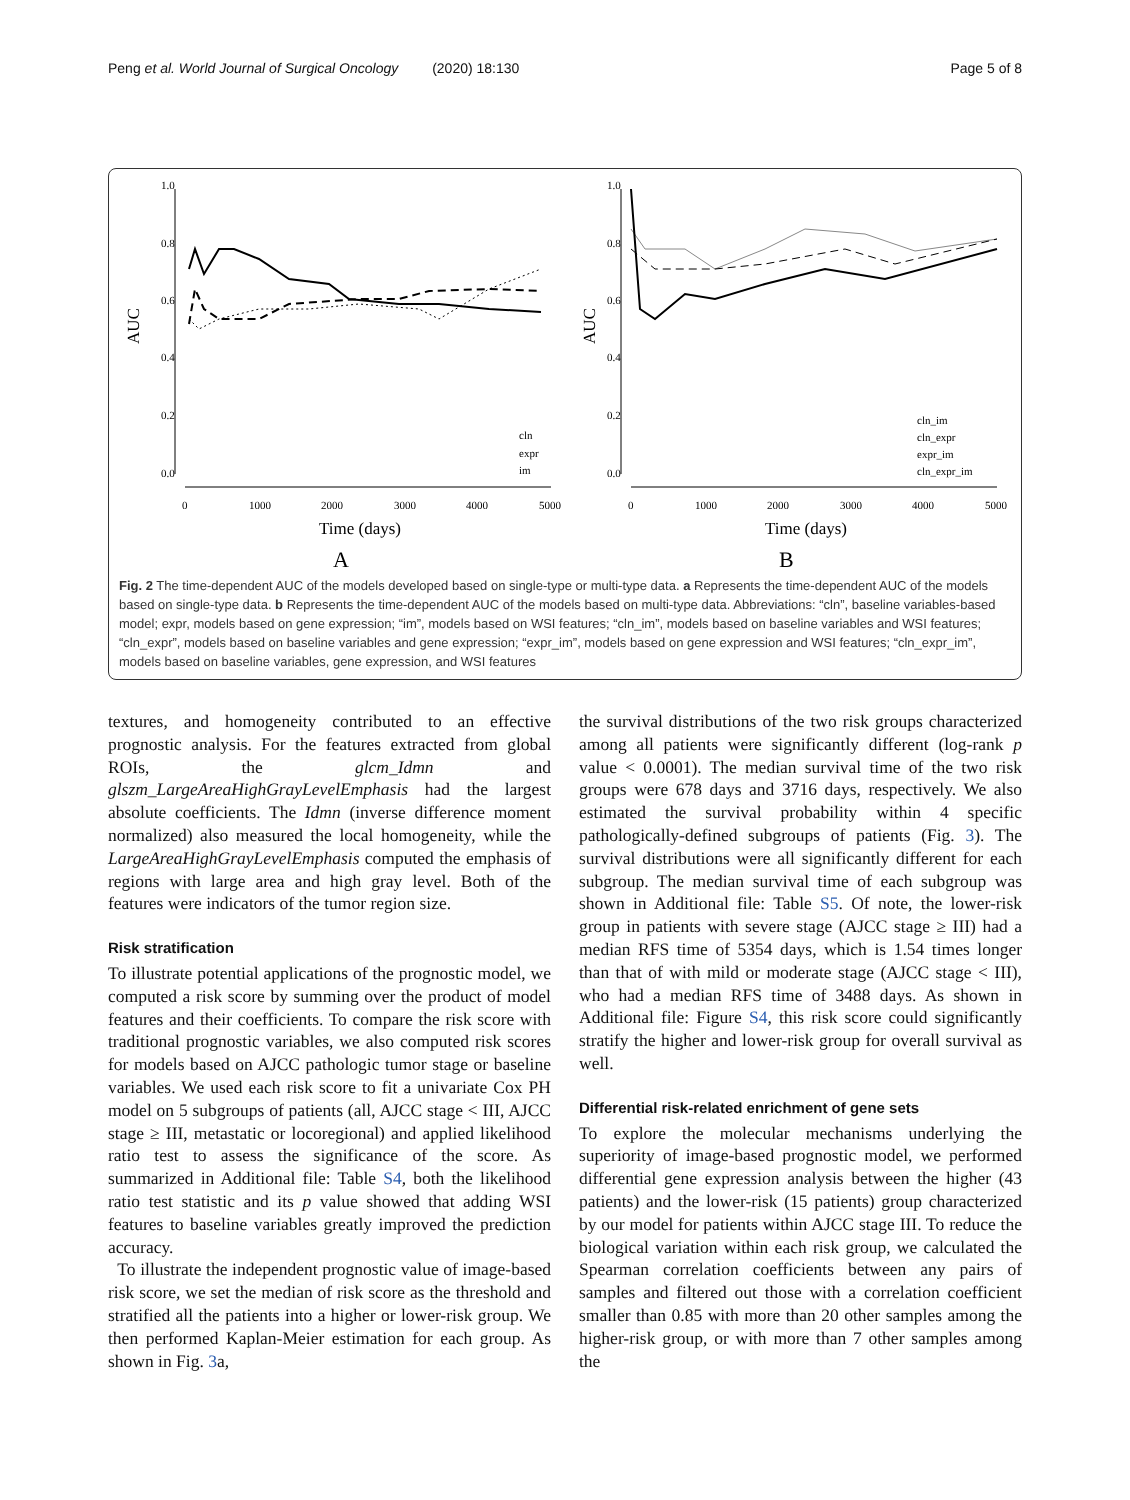Peng et al. World Journal of Surgical Oncology (2020) 18:130 Page 5 of 8
AUC
0.0
0.2
0.4
0.6
0.8
1.0
0
1000
2000
3000
4000
5000
Time (days)
A
cln
expr
im
AUC
0.0
0.2
0.4
0.6
0.8
1.0
0
1000
2000
3000
4000
5000
Time (days)
B
cln_im
cln_expr
expr_im
cln_expr_im
Fig. 2 The time-dependent AUC of the models developed based on single-type or multi-type data. a Represents the time-dependent AUC of the models based on single-type data. b Represents the time-dependent AUC of the models based on multi-type data. Abbreviations: “cln”, baseline variables-based model; expr, models based on gene expression; “im”, models based on WSI features; “cln_im”, models based on baseline variables and WSI features; “cln_expr”, models based on baseline variables and gene expression; “expr_im”, models based on gene expression and WSI features; “cln_expr_im”, models based on baseline variables, gene expression, and WSI features
textures, and homogeneity contributed to an effective prognostic analysis. For the features extracted from global ROIs, the glcm_Idmn and glszm_LargeAreaHighGrayLevelEmphasis had the largest absolute coefficients. The Idmn (inverse difference moment normalized) also measured the local homogeneity, while the LargeAreaHighGrayLevelEmphasis computed the emphasis of regions with large area and high gray level. Both of the features were indicators of the tumor region size.
Risk stratification
To illustrate potential applications of the prognostic model, we computed a risk score by summing over the product of model features and their coefficients. To compare the risk score with traditional prognostic variables, we also computed risk scores for models based on AJCC pathologic tumor stage or baseline variables. We used each risk score to fit a univariate Cox PH model on 5 subgroups of patients (all, AJCC stage < III, AJCC stage ≥ III, metastatic or locoregional) and applied likelihood ratio test to assess the significance of the score. As summarized in Additional file: Table S4, both the likelihood ratio test statistic and its p value showed that adding WSI features to baseline variables greatly improved the prediction accuracy.
To illustrate the independent prognostic value of image-based risk score, we set the median of risk score as the threshold and stratified all the patients into a higher or lower-risk group. We then performed Kaplan-Meier estimation for each group. As shown in Fig. 3a,
the survival distributions of the two risk groups characterized among all patients were significantly different (log-rank p value < 0.0001). The median survival time of the two risk groups were 678 days and 3716 days, respectively. We also estimated the survival probability within 4 specific pathologically-defined subgroups of patients (Fig. 3). The survival distributions were all significantly different for each subgroup. The median survival time of each subgroup was shown in Additional file: Table S5. Of note, the lower-risk group in patients with severe stage (AJCC stage ≥ III) had a median RFS time of 5354 days, which is 1.54 times longer than that of with mild or moderate stage (AJCC stage < III), who had a median RFS time of 3488 days. As shown in Additional file: Figure S4, this risk score could significantly stratify the higher and lower-risk group for overall survival as well.
Differential risk-related enrichment of gene sets
To explore the molecular mechanisms underlying the superiority of image-based prognostic model, we performed differential gene expression analysis between the higher (43 patients) and the lower-risk (15 patients) group characterized by our model for patients within AJCC stage III. To reduce the biological variation within each risk group, we calculated the Spearman correlation coefficients between any pairs of samples and filtered out those with a correlation coefficient smaller than 0.85 with more than 20 other samples among the higher-risk group, or with more than 7 other samples among the